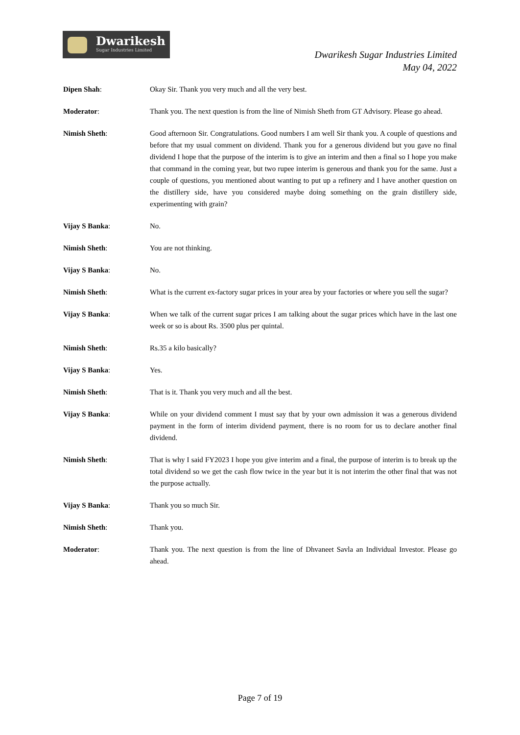Dwarikesh
Sugar Industries Limited
Dwarikesh Sugar Industries Limited
May 04, 2022
Dipen Shah: Okay Sir. Thank you very much and all the very best.
Moderator: Thank you. The next question is from the line of Nimish Sheth from GT Advisory. Please go ahead.
Nimish Sheth: Good afternoon Sir. Congratulations. Good numbers I am well Sir thank you. A couple of questions and before that my usual comment on dividend. Thank you for a generous dividend but you gave no final dividend I hope that the purpose of the interim is to give an interim and then a final so I hope you make that command in the coming year, but two rupee interim is generous and thank you for the same. Just a couple of questions, you mentioned about wanting to put up a refinery and I have another question on the distillery side, have you considered maybe doing something on the grain distillery side, experimenting with grain?
Vijay S Banka: No.
Nimish Sheth: You are not thinking.
Vijay S Banka: No.
Nimish Sheth: What is the current ex-factory sugar prices in your area by your factories or where you sell the sugar?
Vijay S Banka: When we talk of the current sugar prices I am talking about the sugar prices which have in the last one week or so is about Rs. 3500 plus per quintal.
Nimish Sheth: Rs.35 a kilo basically?
Vijay S Banka: Yes.
Nimish Sheth: That is it. Thank you very much and all the best.
Vijay S Banka: While on your dividend comment I must say that by your own admission it was a generous dividend payment in the form of interim dividend payment, there is no room for us to declare another final dividend.
Nimish Sheth: That is why I said FY2023 I hope you give interim and a final, the purpose of interim is to break up the total dividend so we get the cash flow twice in the year but it is not interim the other final that was not the purpose actually.
Vijay S Banka: Thank you so much Sir.
Nimish Sheth: Thank you.
Moderator: Thank you. The next question is from the line of Dhvaneet Savla an Individual Investor. Please go ahead.
Page 7 of 19